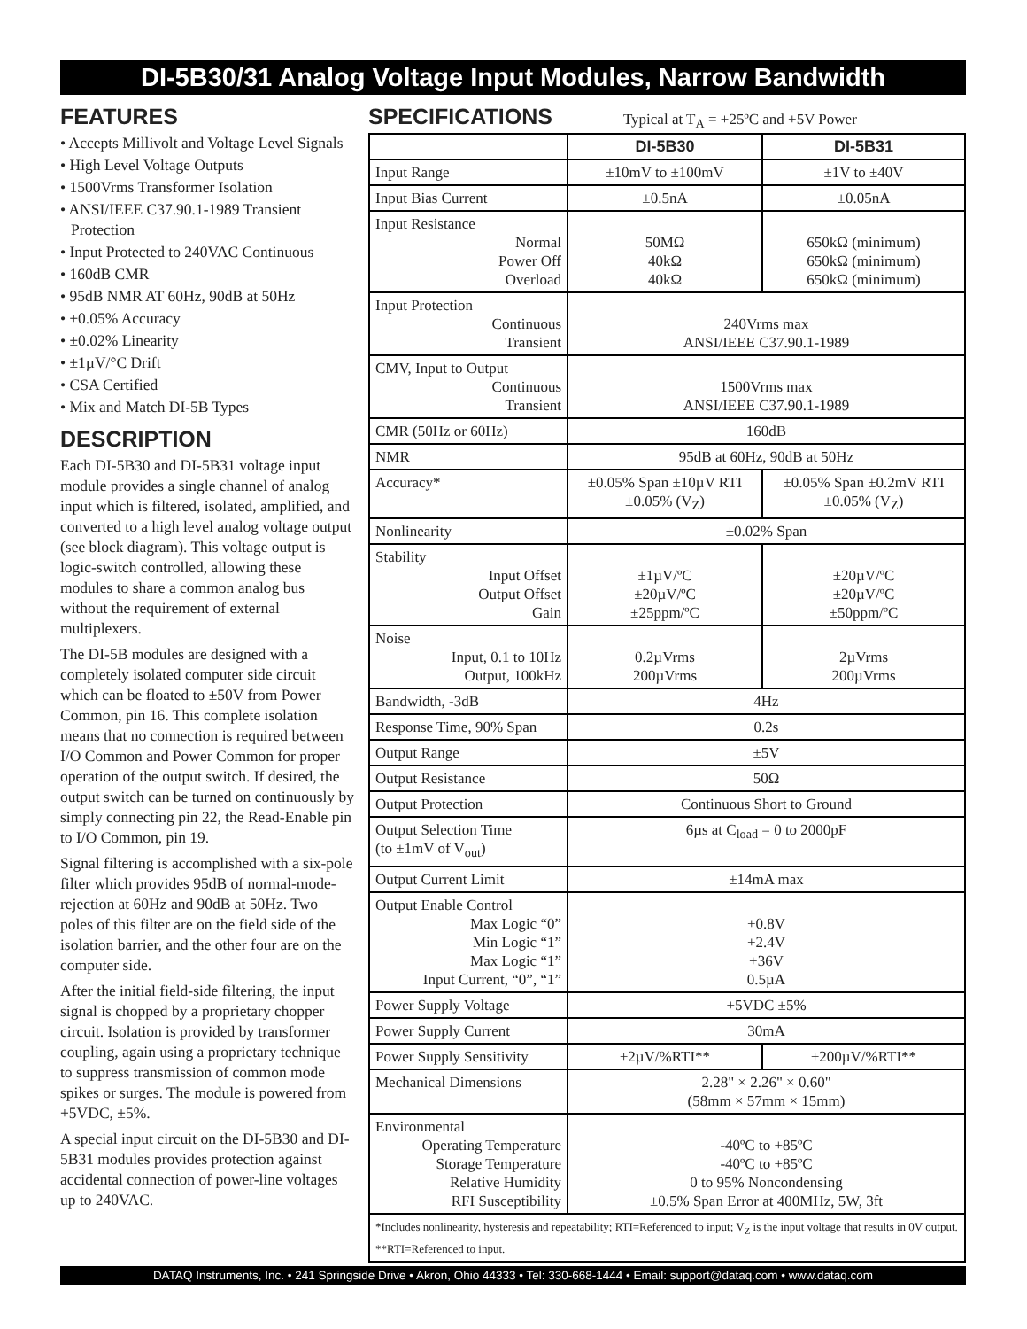DI-5B30/31 Analog Voltage Input Modules, Narrow Bandwidth
FEATURES
• Accepts Millivolt and Voltage Level Signals
• High Level Voltage Outputs
• 1500Vrms Transformer Isolation
• ANSI/IEEE C37.90.1-1989 Transient Protection
• Input Protected to 240VAC Continuous
• 160dB CMR
• 95dB NMR AT 60Hz, 90dB at 50Hz
• ±0.05% Accuracy
• ±0.02% Linearity
• ±1µV/°C Drift
• CSA Certified
• Mix and Match DI-5B Types
DESCRIPTION
Each DI-5B30 and DI-5B31 voltage input module provides a single channel of analog input which is filtered, isolated, amplified, and converted to a high level analog voltage output (see block diagram). This voltage output is logic-switch controlled, allowing these modules to share a common analog bus without the requirement of external multiplexers.
The DI-5B modules are designed with a completely isolated computer side circuit which can be floated to ±50V from Power Common, pin 16. This complete isolation means that no connection is required between I/O Common and Power Common for proper operation of the output switch. If desired, the output switch can be turned on continuously by simply connecting pin 22, the Read-Enable pin to I/O Common, pin 19.
Signal filtering is accomplished with a six-pole filter which provides 95dB of normal-mode-rejection at 60Hz and 90dB at 50Hz. Two poles of this filter are on the field side of the isolation barrier, and the other four are on the computer side.
After the initial field-side filtering, the input signal is chopped by a proprietary chopper circuit. Isolation is provided by transformer coupling, again using a proprietary technique to suppress transmission of common mode spikes or surges. The module is powered from +5VDC, ±5%.
A special input circuit on the DI-5B30 and DI-5B31 modules provides protection against accidental connection of power-line voltages up to 240VAC.
SPECIFICATIONS
Typical at T<sub>A</sub> = +25ºC and +5V Power
| | DI-5B30 | DI-5B31 |
| --- | --- | --- |
| Input Range | ±10mV to ±100mV | ±1V to ±40V |
| Input Bias Current | ±0.5nA | ±0.05nA |
| Input Resistance Normal Power Off Overload | 50MΩ 40kΩ 40kΩ | 650kΩ (minimum) 650kΩ (minimum) 650kΩ (minimum) |
| Input Protection Continuous Transient | 240Vrms max ANSI/IEEE C37.90.1-1989 | |
| CMV, Input to Output Continuous Transient | 1500Vrms max ANSI/IEEE C37.90.1-1989 | |
| CMR (50Hz or 60Hz) | 160dB | |
| NMR | 95dB at 60Hz, 90dB at 50Hz | |
| Accuracy* | ±0.05% Span ±10µV RTI ±0.05% (V<sub>Z</sub>) | ±0.05% Span ±0.2mV RTI ±0.05% (V<sub>Z</sub>) |
| Nonlinearity | ±0.02% Span | |
| Stability Input Offset Output Offset Gain | ±1µV/ºC ±20µV/ºC ±25ppm/ºC | ±20µV/ºC ±20µV/ºC ±50ppm/ºC |
| Noise Input, 0.1 to 10Hz Output, 100kHz | 0.2µVrms 200µVrms | 2µVrms 200µVrms |
| Bandwidth, -3dB | 4Hz | |
| Response Time, 90% Span | 0.2s | |
| Output Range | ±5V | |
| Output Resistance | 50Ω | |
| Output Protection | Continuous Short to Ground | |
| Output Selection Time (to ±1mV of V<sub>out</sub>) | 6µs at C<sub>load</sub> = 0 to 2000pF | |
| Output Current Limit | ±14mA max | |
| Output Enable Control Max Logic “0” Min Logic “1” Max Logic “1” Input Current, “0”, “1” | +0.8V +2.4V +36V 0.5µA | |
| Power Supply Voltage | +5VDC ±5% | |
| Power Supply Current | 30mA | |
| Power Supply Sensitivity | ±2µV/%RTI** | ±200µV/%RTI** |
| Mechanical Dimensions | 2.28" × 2.26" × 0.60" (58mm × 57mm × 15mm) | |
| Environmental Operating Temperature Storage Temperature Relative Humidity RFI Susceptibility | -40ºC to +85ºC -40ºC to +85ºC 0 to 95% Noncondensing ±0.5% Span Error at 400MHz, 5W, 3ft | |
| *Includes nonlinearity, hysteresis and repeatability; RTI=Referenced to input; V<sub>Z</sub> is the input voltage that results in 0V output. **RTI=Referenced to input. | | |
DATAQ Instruments, Inc. • 241 Springside Drive • Akron, Ohio 44333 • Tel: 330-668-1444 • Email: support@dataq.com • www.dataq.com